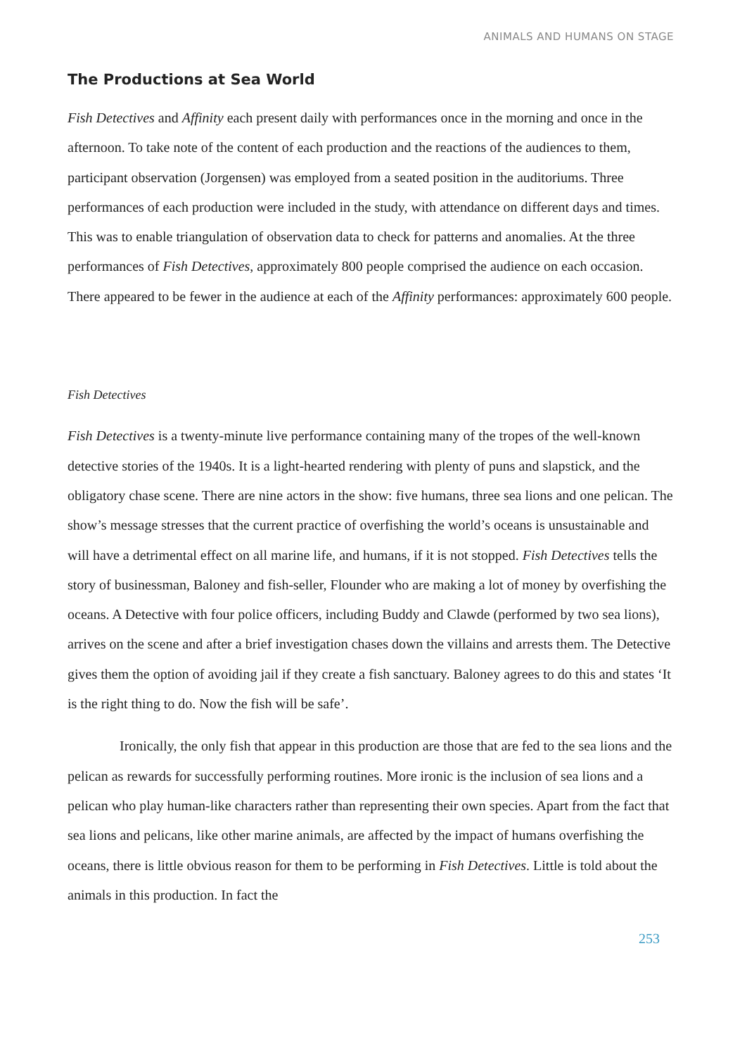ANIMALS AND HUMANS ON STAGE
The Productions at Sea World
Fish Detectives and Affinity each present daily with performances once in the morning and once in the afternoon. To take note of the content of each production and the reactions of the audiences to them, participant observation (Jorgensen) was employed from a seated position in the auditoriums. Three performances of each production were included in the study, with attendance on different days and times. This was to enable triangulation of observation data to check for patterns and anomalies. At the three performances of Fish Detectives, approximately 800 people comprised the audience on each occasion. There appeared to be fewer in the audience at each of the Affinity performances: approximately 600 people.
Fish Detectives
Fish Detectives is a twenty-minute live performance containing many of the tropes of the well-known detective stories of the 1940s. It is a light-hearted rendering with plenty of puns and slapstick, and the obligatory chase scene. There are nine actors in the show: five humans, three sea lions and one pelican. The show’s message stresses that the current practice of overfishing the world’s oceans is unsustainable and will have a detrimental effect on all marine life, and humans, if it is not stopped. Fish Detectives tells the story of businessman, Baloney and fish-seller, Flounder who are making a lot of money by overfishing the oceans. A Detective with four police officers, including Buddy and Clawde (performed by two sea lions), arrives on the scene and after a brief investigation chases down the villains and arrests them. The Detective gives them the option of avoiding jail if they create a fish sanctuary. Baloney agrees to do this and states ‘It is the right thing to do. Now the fish will be safe’.
Ironically, the only fish that appear in this production are those that are fed to the sea lions and the pelican as rewards for successfully performing routines. More ironic is the inclusion of sea lions and a pelican who play human-like characters rather than representing their own species. Apart from the fact that sea lions and pelicans, like other marine animals, are affected by the impact of humans overfishing the oceans, there is little obvious reason for them to be performing in Fish Detectives. Little is told about the animals in this production. In fact the
253